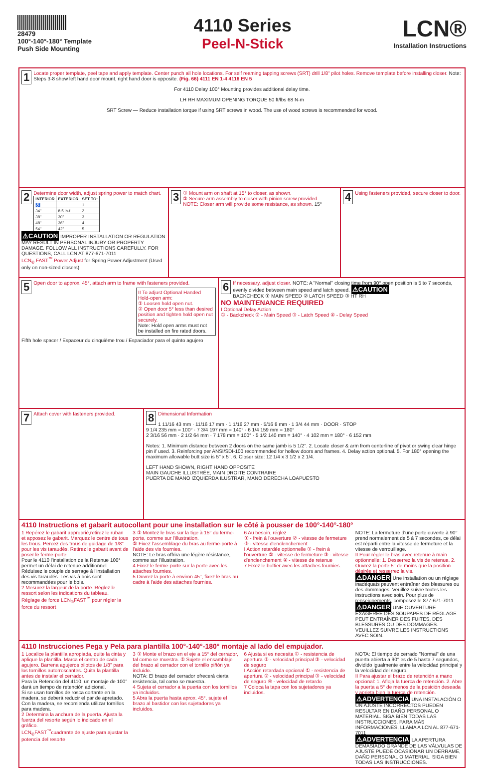28479
100°-140°-180° Template
Push Side Mounting
4110 Series
Peel-N-Stick
LCN®
Installation Instructions
1 Locate proper template, peel tape and apply template. Center punch all hole locations. For self reaming tapping screws (SRT) drill 1/8" pilot holes. Remove template before installing closer. Note: Steps 3-8 show left hand door mount, right hand door is opposite. (Fig. 66) 4111 EN 1-4 4116 EN 5
For 4110 Delay 100° Mounting provides additional delay time.
LH RH MAXIMUM OPENING TORQUE 50 ft/lbs 68 N-m
SRT Screw — Reduce installation torque if using SRT screws in wood. The use of wood screws is recommended for wood.
2 Determine door width, adjust spring power to match chart.
| INTERIOR | EXTERIOR | SET TO: |
| --- | --- | --- |
| ♿ | | 1 |
| 34" | 8.5 lb-f | 2 |
| 38" | 30" | 3 |
| 48" | 36" | 4 |
| 54" | 42" | 5 |
⚠CAUTION IMPROPER INSTALLATION OR REGULATION MAY RESULT IN PERSONAL INJURY OR PROPERTY DAMAGE. FOLLOW ALL INSTRUCTIONS CAREFULLY. FOR QUESTIONS, CALL LCN AT 877-671-7011
LCN<sub>®</sub> FAST<sup>™</sup> Power Adjust for Spring Power Adjustment (Used only on non-sized closers)
3 ① Mount arm on shaft at 15° to closer, as shown.
② Secure arm assembly to closer with pinion screw provided.
NOTE: Closer arm will provide some resistance, as shown. 15°
4 Using fasteners provided, secure closer to door.
5 Open door to approx. 45°, attach arm to frame with fasteners provided.
II To adjust Optional Handed Hold-open arm:
① Loosen hold open nut.
② Open door 5° less than desired position and tighten hold open nut securely.
Note: Hold open arms must not be installed on fire rated doors.
Fifth hole spacer / Espaceur du cinquième trou / Espaciador para el quinto agujero
6 If necessary, adjust closer. NOTE: A "Normal" closing time from 90° open position is 5 to 7 seconds, evenly divided between main speed and latch speed. ⚠CAUTION
BACKCHECK ① MAIN SPEED ② LATCH SPEED ③ HT RH
NO MAINTENANCE REQUIRED
I Optional Delay Action
① - Backcheck ② - Main Speed ③ - Latch Speed ④ - Delay Speed
7 Attach cover with fasteners provided.
8 Dimensional Information
1 11/16 43 mm · 11/16 17 mm · 1 1/16 27 mm · 5/16 8 mm · 1 3/4 44 mm · DOOR · STOP
9 1/4 235 mm = 100° · 7 3/4 197 mm = 140° · 6 1/4 159 mm = 180°
2 3/16 56 mm · 2 1/2 64 mm · 7 178 mm = 100° · 5 1/2 140 mm = 140° · 4 102 mm = 180° · 6 152 mm
Notes: 1. Minimum distance between 2 doors on the same jamb is 5 1/2". 2. Locate closer & arm from centerline of pivot or swing clear hinge pin if used. 3. Reinforcing per ANSI/SDI-100 recommended for hollow doors and frames. 4. Delay action optional. 5. For 180° opening the maximum allowable butt size is 5" x 5". 6. Closer size: 12 1/4 x 3 1/2 x 2 1/4.
LEFT HAND SHOWN, RIGHT HAND OPPOSITE
MAIN GAUCHE ILLUSTRÉE, MAIN DROITE CONTRAIRE
PUERTA DE MANO IZQUIERDA ILUSTRAR, MANO DERECHA LOAPUESTO
4110 Instructions et gabarit autocollant pour une installation sur le côté à pousser de 100°-140°-180°
1 Repérez le gabarit approprié,retirez le ruban et apposez le gabarit. Marquez le centre de tous les trous. Percez des trous de guidage de 1/8" pour les vis taraudés. Retirez le gabarit avant de poser le ferme-porte.
Pour le 4110 l'installation de la Retenue 100° permet un délai de retenue additionnel.
Réduisez le couple de serrage à l'installation des vis taraudés. Les vis à bois sont recommandées pour le bois.
2 Mesurez la largeur de la porte. Réglez le ressort selon les indications du tableau.
Réglage de force LCN<sub>®</sub>FAST<sup>™</sup> pour régler la force du ressort
3 ① Montez le bras sur la tige à 15° du ferme-porte, comme sur l'illustration.
② Fixez l'assemblage du bras au ferme-porte à l'aide des vis fournies.
NOTE: Le bras offrira une légère résistance, comme sur l'illustration.
4 Fixez le ferme-porte sur la porte avec les attaches fournies.
5 Ouvrez la porte à environ 45°, fixez le bras au cadre à l'aide des attaches fournies.
6 Au besoin, réglez
① - frein à l'ouverture ② - vitesse de fermeture ③ - vitesse d'enclenchement
I Action retardée optionnelle ① - frein à l'ouverture ② - vitesse de fermeture ③ - vitesse d'enclenchement ④ - vitesse de retenue
7 Fixez le boîtier avec les attaches fournies.
NOTE: La fermeture d'une porte ouverte à 90° prend normalement de 5 à 7 secondes, ce délai est réparti entre la vitesse de fermeture et la vitesse de verrouillage.
II Pour régler le bras avec retenue à main optionnelle: 1. Desserrez la vis de retenue. 2. Ouvrez la porte 5° de moins que la position désirée et resserrez la vis.
⚠DANGER Une installation ou un réglage inadéquats peuvent entraîner des blessures ou des dommages. Veuillez suivre toutes les instructions avec soin. Pour plus de renseignements, composez le 877-671-7011
⚠DANGER UNE OUVERTURE EXAGÉRÉE DES SOUPAPES DE RÉGLAGE PEUT ENTRAÎNER DES FUITES, DES BLESSURES OU DES DOMMAGES. VEUILLEZ SUIVRE LES INSTRUCTIONS AVEC SOIN.
4110 Instrucciones Pega y Pela para plantilla 100°-140°-180° montaje al lado del empujador.
1 Localice la plantilla apropiada, quite la cinta y aplique la plantilla. Marca el centro de cada agujero. Barrena agujeros pilotos de 1/8" para los tornillos autorroscantes. Quita la plantilla antes de instalar el cerrador.
Para la Retención del 4110, un montaje de 100° dará un tiempo de retención adicional.
Si se usan tornillos de rosca cortante en la madera, se deberá reducir el par de apretado. Con la madera, se recomienda utilizar tornillos para madera.
2 Determina la anchura de la puerta. Ajusta la fuerza del resorte según lo indicado en el gráfico.
LCN<sub>®</sub>FAST<sup>™</sup>cuadrante de ajuste para ajustar la potencia del resorte
3 ① Monte el brazo en el eje a 15° del cerrador, tal como se muestra. ② Sujete el ensamblaje del brazo al cerrador con el tornillo piñón ya incluido.
NOTA: El brazo del cerrador ofrecerá cierta resistencia, tal como se muestra.
4 Sujeta el cerrador a la puerta con los tornillos ya incluidos.
5 Abra la puerta hasta aprox. 45°, sujete el brazo al bastidor con los sujetadores ya incluidos.
6 Ajusta si es necesita ① - resistencia de apertura ② - velocidad principal ③ - velocidad de seguro
I Acción retardada opcional ① - resistencia de apertura ② - velocidad principal ③ - velocidad de seguro ④ - velocidad de retardo
7 Coloca la tapa con los sujetadores ya incluidos.
NOTA: El tiempo de cerrado "Normal" de una puerta abierta a 90° es de 5 hasta 7 segundos, dividido igualmente entre la velocidad principal y la velocidad del seguro.
II Para ajustar el brazo de retención a mano opcional: 1. Afloja la tuerca de retención. 2. Abre la puerta a 5° de menos de la posición deseada y aprieta bien la tuerca de retención.
⚠ADVERTENCIA UNA INSTALACIÓN O UN AJUSTE INCORRECTOS PUEDEN RESULTAR EN DAÑO PERSONAL O MATERIAL. SIGA BIEN TODAS LAS INSTRUCCIONES. PARA MÁS INFORMACIONES, LLAMA A LCN AL 877-671-7011
⚠ADVERTENCIA LA APERTURA DEMASIADO GRANDE DE LAS VÁLVULAS DE AJUSTE PUEDE OCASIONAR UN DERRAME, DAÑO PERSONAL O MATERIAL. SIGA BIEN TODAS LAS INSTRUCCIONES.